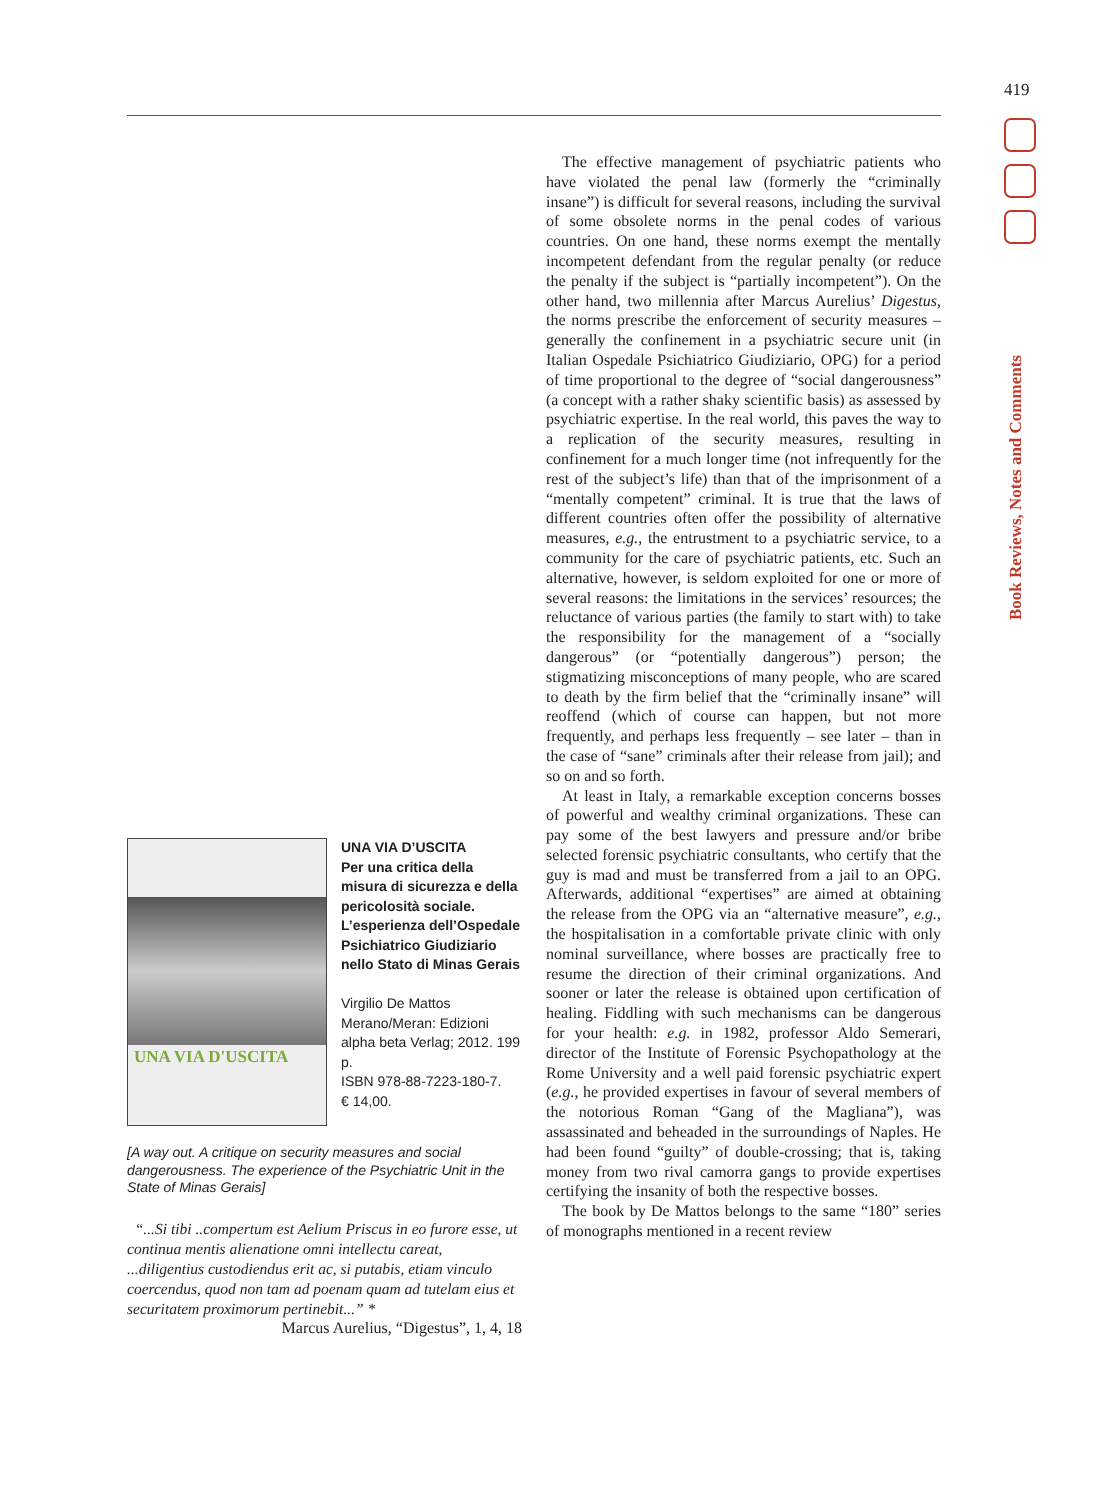419
Book Reviews, Notes and Comments
UNA VIA D'USCITA
UNA VIA D’USCITA
Per una critica della misura di sicurezza e della pericolosità sociale. L’esperienza dell’Ospedale Psichiatrico Giudiziario nello Stato di Minas Gerais
Virgilio De Mattos
Merano/Meran: Edizioni alpha beta Verlag; 2012. 199 p.
ISBN 978-88-7223-180-7.
€ 14,00.
[A way out. A critique on security measures and social dangerousness. The experience of the Psychiatric Unit in the State of Minas Gerais]
“...Si tibi ..compertum est Aelium Priscus in eo furore esse, ut continua mentis alienatione omni intellectu careat, ...diligentius custodiendus erit ac, si putabis, etiam vinculo coercendus, quod non tam ad poenam quam ad tutelam eius et securitatem proximorum pertinebit...” *
Marcus Aurelius, “Digestus”, 1, 4, 18
The effective management of psychiatric patients who have violated the penal law (formerly the “criminally insane”) is difficult for several reasons, including the survival of some obsolete norms in the penal codes of various countries. On one hand, these norms exempt the mentally incompetent defendant from the regular penalty (or reduce the penalty if the subject is “partially incompetent”). On the other hand, two millennia after Marcus Aurelius’ Digestus, the norms prescribe the enforcement of security measures – generally the confinement in a psychiatric secure unit (in Italian Ospedale Psichiatrico Giudiziario, OPG) for a period of time proportional to the degree of “social dangerousness” (a concept with a rather shaky scientific basis) as assessed by psychiatric expertise. In the real world, this paves the way to a replication of the security measures, resulting in confinement for a much longer time (not infrequently for the rest of the subject’s life) than that of the imprisonment of a “mentally competent” criminal. It is true that the laws of different countries often offer the possibility of alternative measures, e.g., the entrustment to a psychiatric service, to a community for the care of psychiatric patients, etc. Such an alternative, however, is seldom exploited for one or more of several reasons: the limitations in the services’ resources; the reluctance of various parties (the family to start with) to take the responsibility for the management of a “socially dangerous” (or “potentially dangerous”) person; the stigmatizing misconceptions of many people, who are scared to death by the firm belief that the “criminally insane” will reoffend (which of course can happen, but not more frequently, and perhaps less frequently – see later – than in the case of “sane” criminals after their release from jail); and so on and so forth.
At least in Italy, a remarkable exception concerns bosses of powerful and wealthy criminal organizations. These can pay some of the best lawyers and pressure and/or bribe selected forensic psychiatric consultants, who certify that the guy is mad and must be transferred from a jail to an OPG. Afterwards, additional “expertises” are aimed at obtaining the release from the OPG via an “alternative measure”, e.g., the hospitalisation in a comfortable private clinic with only nominal surveillance, where bosses are practically free to resume the direction of their criminal organizations. And sooner or later the release is obtained upon certification of healing. Fiddling with such mechanisms can be dangerous for your health: e.g. in 1982, professor Aldo Semerari, director of the Institute of Forensic Psychopathology at the Rome University and a well paid forensic psychiatric expert (e.g., he provided expertises in favour of several members of the notorious Roman “Gang of the Magliana”), was assassinated and beheaded in the surroundings of Naples. He had been found “guilty” of double-crossing; that is, taking money from two rival camorra gangs to provide expertises certifying the insanity of both the respective bosses.
The book by De Mattos belongs to the same “180” series of monographs mentioned in a recent review